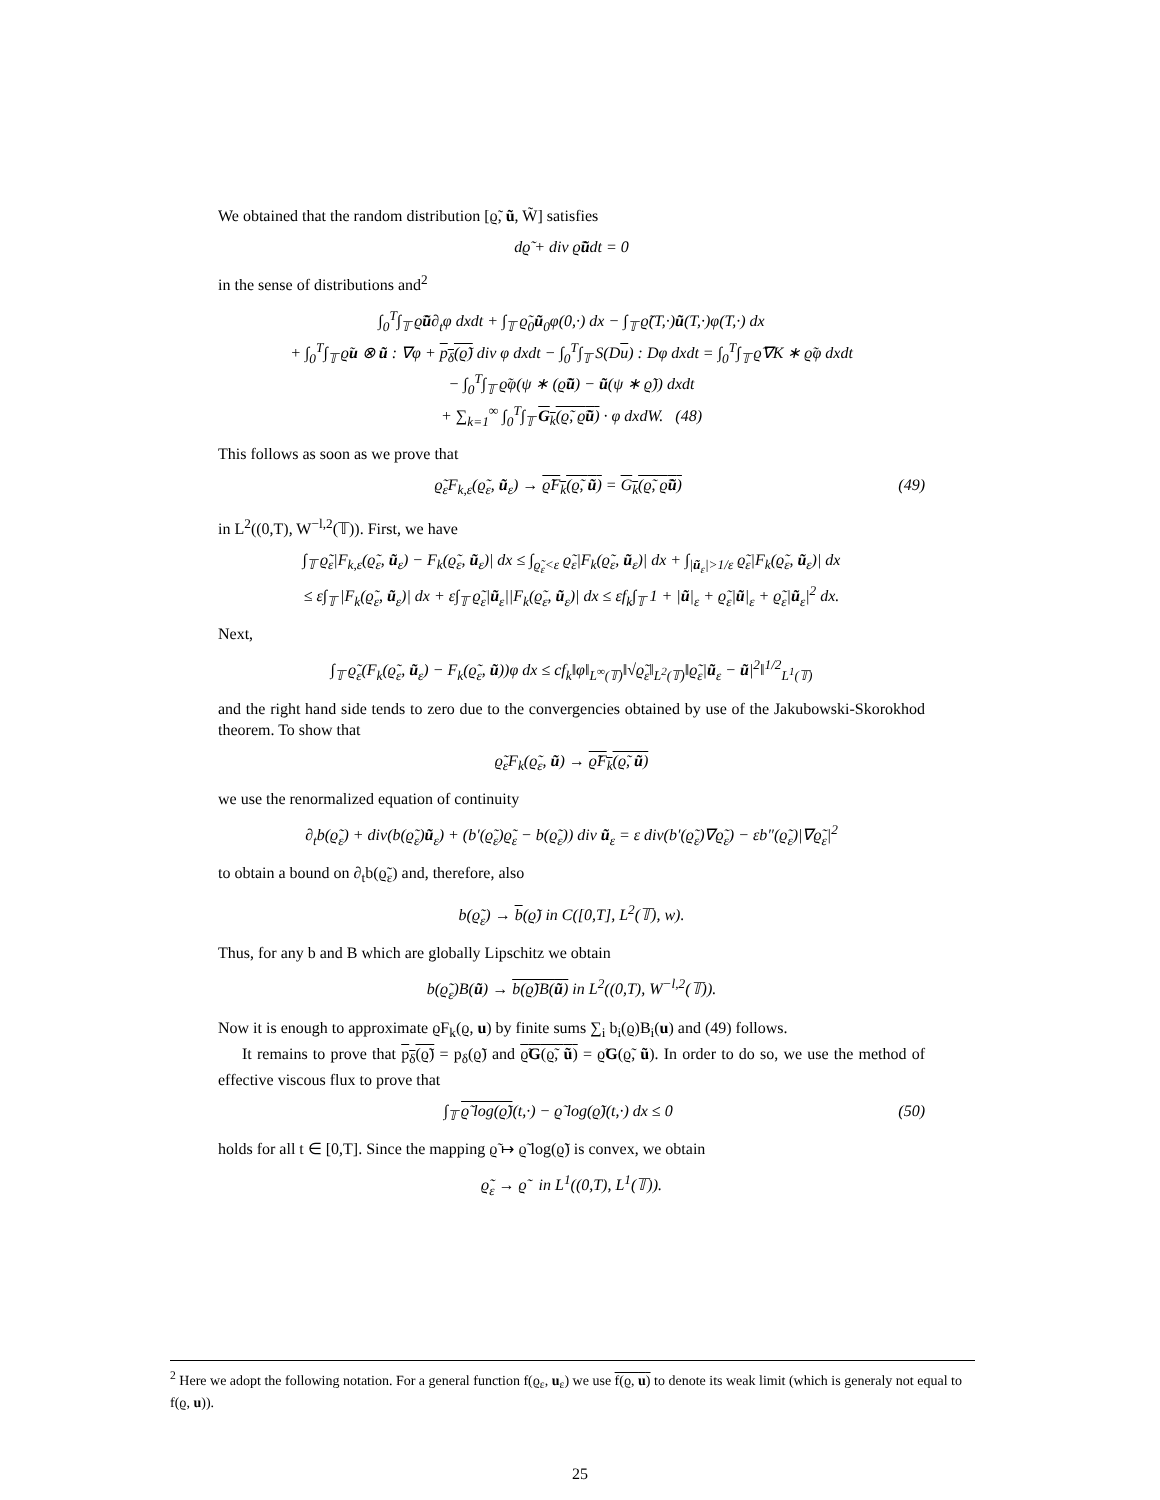We obtained that the random distribution [ϱ̃, ũ, W̃] satisfies
dϱ̃ + div ϱ̃ũdt = 0
in the sense of distributions and<sup>2</sup>
∫<sub>0</sub><sup>T</sup>∫<sub>𝕋</sub> ϱ̃ũ∂<sub>t</sub>φ dxdt + ∫<sub>𝕋</sub> ϱ̃<sub>0</sub>ũ<sub>0</sub>φ(0,·) dx − ∫<sub>𝕋</sub> ϱ̃(T,·)ũ(T,·)φ(T,·) dx
+ ∫<sub>0</sub><sup>T</sup>∫<sub>𝕋</sub> ϱ̃u ⊗ ũ : ∇φ + p<sub>δ</sub>(ϱ̃) div φ dxdt − ∫<sub>0</sub><sup>T</sup>∫<sub>𝕋</sub> S(Du) : Dφ dxdt = ∫<sub>0</sub><sup>T</sup>∫<sub>𝕋</sub> ϱ̃∇K ∗ ϱ̃φ dxdt
− ∫<sub>0</sub><sup>T</sup>∫<sub>𝕋</sub> ϱ̃φ(ψ ∗ (ϱ̃ũ) − ũ(ψ ∗ ϱ̃)) dxdt
+ ∑<sub>k=1</sub><sup>∞</sup> ∫<sub>0</sub><sup>T</sup>∫<sub>𝕋</sub> G<sub>k</sub>(ϱ̃, ϱ̃ũ) · φ dxdW. (48)
This follows as soon as we prove that
ϱ̃<sub>ε</sub>F<sub>k,ε</sub>(ϱ̃<sub>ε</sub>, ũ<sub>ε</sub>) → ϱ̃F<sub>k</sub>(ϱ̃, ũ) = G<sub>k</sub>(ϱ̃, ϱ̃ũ) (49)
in L<sup>2</sup>((0,T), W<sup>−l,2</sup>(𝕋)). First, we have
∫<sub>𝕋</sub> ϱ̃<sub>ε</sub>|F<sub>k,ε</sub>(ϱ̃<sub>ε</sub>, ũ<sub>ε</sub>) − F<sub>k</sub>(ϱ̃<sub>ε</sub>, ũ<sub>ε</sub>)| dx ≤ ∫<sub>ϱ̃<sub>ε</sub><ε</sub> ϱ̃<sub>ε</sub>|F<sub>k</sub>(ϱ̃<sub>ε</sub>, ũ<sub>ε</sub>)| dx + ∫<sub>|ũ<sub>ε</sub>|>1/ε</sub> ϱ̃<sub>ε</sub>|F<sub>k</sub>(ϱ̃<sub>ε</sub>, ũ<sub>ε</sub>)| dx
≤ ε∫<sub>𝕋</sub> |F<sub>k</sub>(ϱ̃<sub>ε</sub>, ũ<sub>ε</sub>)| dx + ε∫<sub>𝕋</sub> ϱ̃<sub>ε</sub>|ũ<sub>ε</sub>||F<sub>k</sub>(ϱ̃<sub>ε</sub>, ũ<sub>ε</sub>)| dx ≤ εf<sub>k</sub>∫<sub>𝕋</sub> 1 + |ũ|<sub>ε</sub> + ϱ̃<sub>ε</sub>|ũ|<sub>ε</sub> + ϱ̃<sub>ε</sub>|ũ<sub>ε</sub>|<sup>2</sup> dx.
Next,
∫<sub>𝕋</sub> ϱ̃<sub>ε</sub>(F<sub>k</sub>(ϱ̃<sub>ε</sub>, ũ<sub>ε</sub>) − F<sub>k</sub>(ϱ̃<sub>ε</sub>, ũ))φ dx ≤ cf<sub>k</sub>‖φ‖<sub>L<sup>∞</sup>(𝕋)</sub>‖√ϱ̃<sub>ε</sub>‖<sub>L<sup>2</sup>(𝕋)</sub>‖ϱ̃<sub>ε</sub>|ũ<sub>ε</sub> − ũ|<sup>2</sup>‖<sup>1/2</sup><sub>L<sup>1</sup>(𝕋)</sub>
and the right hand side tends to zero due to the convergencies obtained by use of the Jakubowski-Skorokhod theorem. To show that
ϱ̃<sub>ε</sub>F<sub>k</sub>(ϱ̃<sub>ε</sub>, ũ) → ϱ̃F<sub>k</sub>(ϱ̃, ũ)
we use the renormalized equation of continuity
∂<sub>t</sub>b(ϱ̃<sub>ε</sub>) + div(b(ϱ̃<sub>ε</sub>)ũ<sub>ε</sub>) + (b′(ϱ̃<sub>ε</sub>)ϱ̃<sub>ε</sub> − b(ϱ̃<sub>ε</sub>)) div ũ<sub>ε</sub> = ε div(b′(ϱ̃<sub>ε</sub>)∇ϱ̃<sub>ε</sub>) − εb″(ϱ̃<sub>ε</sub>)|∇ϱ̃<sub>ε</sub>|<sup>2</sup>
to obtain a bound on ∂<sub>t</sub>b(ϱ̃<sub>ε</sub>) and, therefore, also
b(ϱ̃<sub>ε</sub>) → b(ϱ̃) in C([0,T], L<sup>2</sup>(𝕋), w).
Thus, for any b and B which are globally Lipschitz we obtain
b(ϱ̃<sub>ε</sub>)B(ũ) → b(ϱ̃)B(ũ) in L<sup>2</sup>((0,T), W<sup>−l,2</sup>(𝕋)).
Now it is enough to approximate ϱF<sub>k</sub>(ϱ, u) by finite sums ∑<sub>i</sub> b<sub>i</sub>(ϱ)B<sub>i</sub>(u) and (49) follows.
It remains to prove that p<sub>δ</sub>(ϱ̃) = p<sub>δ</sub>(ϱ̃) and ϱ̃G(ϱ̃, ũ) = ϱ̃G(ϱ̃, ũ). In order to do so, we use the method of effective viscous flux to prove that
∫<sub>𝕋</sub> ϱ̃ log(ϱ̃)(t,·) − ϱ̃ log(ϱ̃)(t,·) dx ≤ 0 (50)
holds for all t ∈ [0,T]. Since the mapping ϱ̃ ↦ ϱ̃ log(ϱ̃) is convex, we obtain
ϱ̃<sub>ε</sub> → ϱ̃ in L<sup>1</sup>((0,T), L<sup>1</sup>(𝕋)).
<sup>2</sup> Here we adopt the following notation. For a general function f(ϱ<sub>ε</sub>, u<sub>ε</sub>) we use f(ϱ, u) to denote its weak limit (which is generaly not equal to f(ϱ, u)).
25